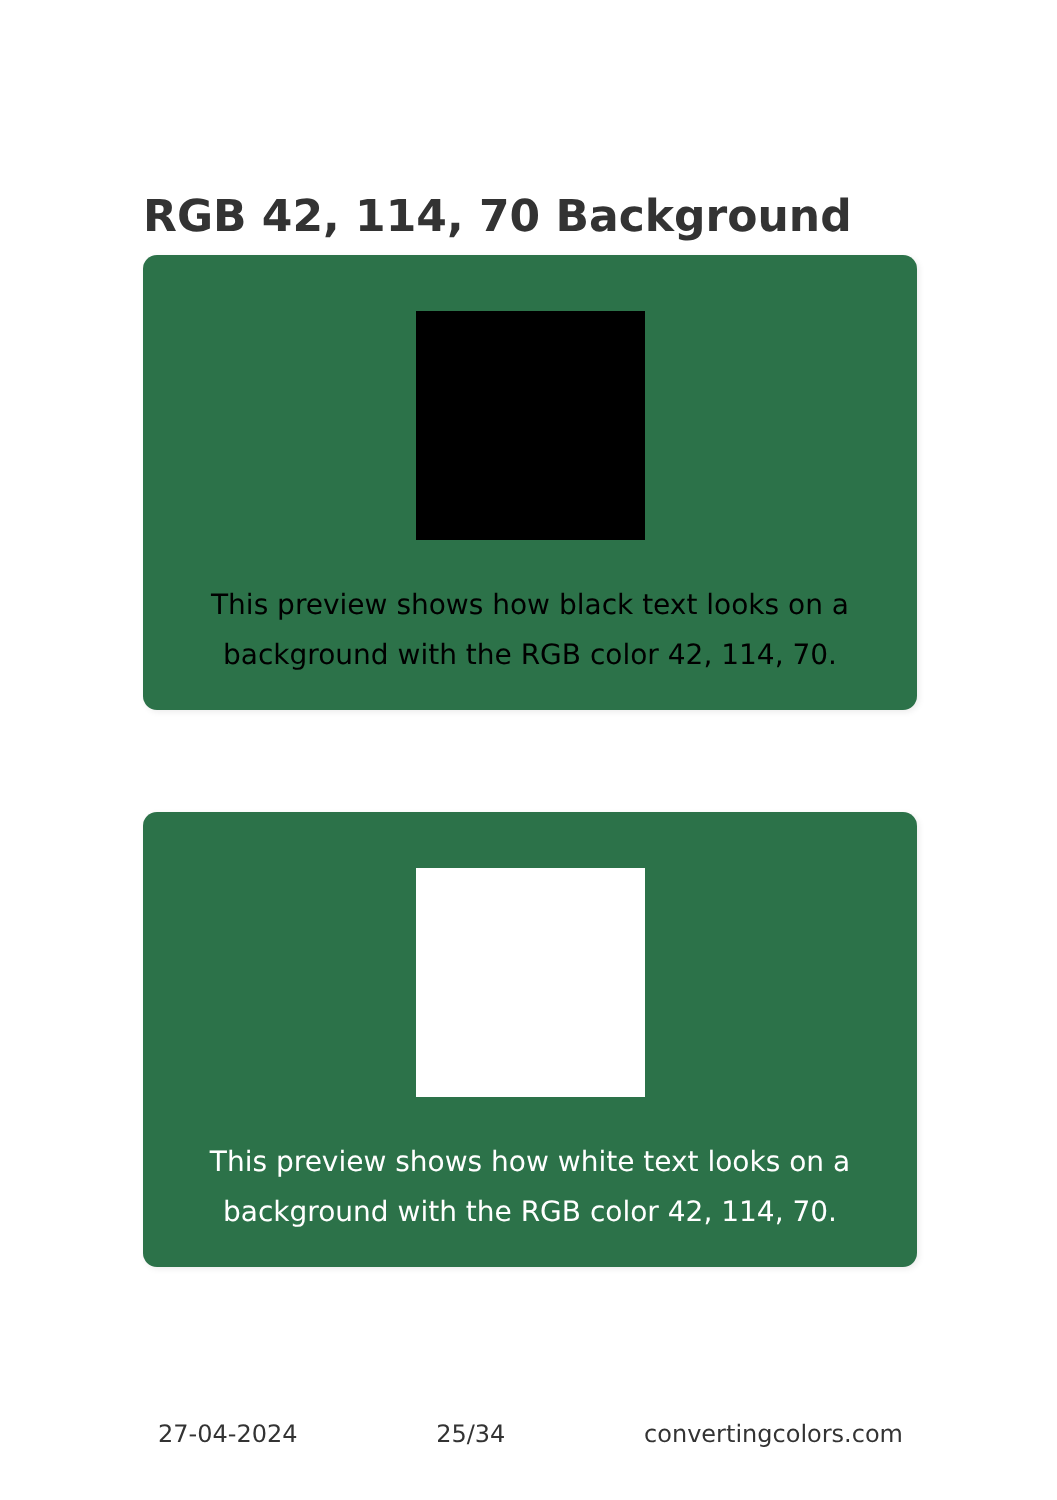RGB 42, 114, 70 Background
This preview shows how black text looks on a background with the RGB color 42, 114, 70.
This preview shows how white text looks on a background with the RGB color 42, 114, 70.
27-04-2024 25/34 convertingcolors.com